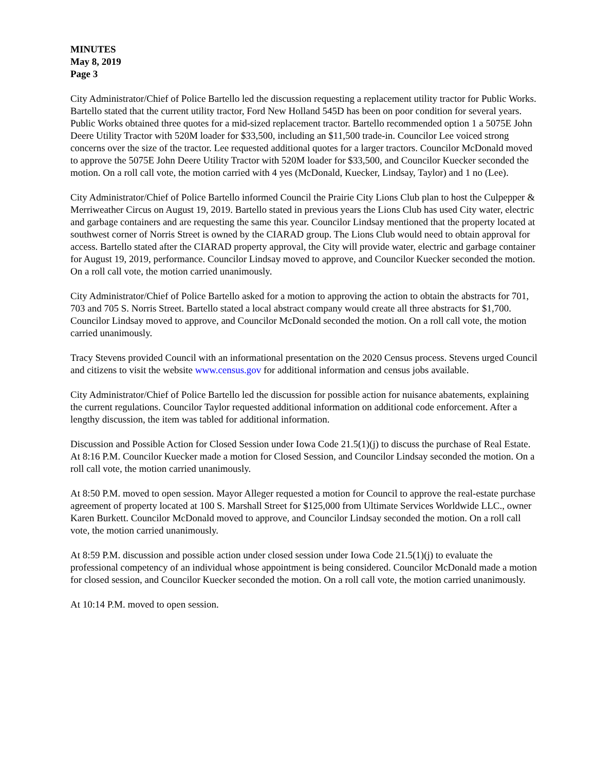MINUTES
May 8, 2019
Page 3
City Administrator/Chief of Police Bartello led the discussion requesting a replacement utility tractor for Public Works. Bartello stated that the current utility tractor, Ford New Holland 545D has been on poor condition for several years. Public Works obtained three quotes for a mid-sized replacement tractor. Bartello recommended option 1 a 5075E John Deere Utility Tractor with 520M loader for $33,500, including an $11,500 trade-in. Councilor Lee voiced strong concerns over the size of the tractor. Lee requested additional quotes for a larger tractors. Councilor McDonald moved to approve the 5075E John Deere Utility Tractor with 520M loader for $33,500, and Councilor Kuecker seconded the motion. On a roll call vote, the motion carried with 4 yes (McDonald, Kuecker, Lindsay, Taylor) and 1 no (Lee).
City Administrator/Chief of Police Bartello informed Council the Prairie City Lions Club plan to host the Culpepper & Merriweather Circus on August 19, 2019. Bartello stated in previous years the Lions Club has used City water, electric and garbage containers and are requesting the same this year. Councilor Lindsay mentioned that the property located at southwest corner of Norris Street is owned by the CIARAD group. The Lions Club would need to obtain approval for access. Bartello stated after the CIARAD property approval, the City will provide water, electric and garbage container for August 19, 2019, performance. Councilor Lindsay moved to approve, and Councilor Kuecker seconded the motion. On a roll call vote, the motion carried unanimously.
City Administrator/Chief of Police Bartello asked for a motion to approving the action to obtain the abstracts for 701, 703 and 705 S. Norris Street. Bartello stated a local abstract company would create all three abstracts for $1,700. Councilor Lindsay moved to approve, and Councilor McDonald seconded the motion. On a roll call vote, the motion carried unanimously.
Tracy Stevens provided Council with an informational presentation on the 2020 Census process. Stevens urged Council and citizens to visit the website www.census.gov for additional information and census jobs available.
City Administrator/Chief of Police Bartello led the discussion for possible action for nuisance abatements, explaining the current regulations. Councilor Taylor requested additional information on additional code enforcement. After a lengthy discussion, the item was tabled for additional information.
Discussion and Possible Action for Closed Session under Iowa Code 21.5(1)(j) to discuss the purchase of Real Estate. At 8:16 P.M. Councilor Kuecker made a motion for Closed Session, and Councilor Lindsay seconded the motion. On a roll call vote, the motion carried unanimously.
At 8:50 P.M. moved to open session. Mayor Alleger requested a motion for Council to approve the real-estate purchase agreement of property located at 100 S. Marshall Street for $125,000 from Ultimate Services Worldwide LLC., owner Karen Burkett. Councilor McDonald moved to approve, and Councilor Lindsay seconded the motion. On a roll call vote, the motion carried unanimously.
At 8:59 P.M. discussion and possible action under closed session under Iowa Code 21.5(1)(j) to evaluate the professional competency of an individual whose appointment is being considered. Councilor McDonald made a motion for closed session, and Councilor Kuecker seconded the motion. On a roll call vote, the motion carried unanimously.
At 10:14 P.M. moved to open session.